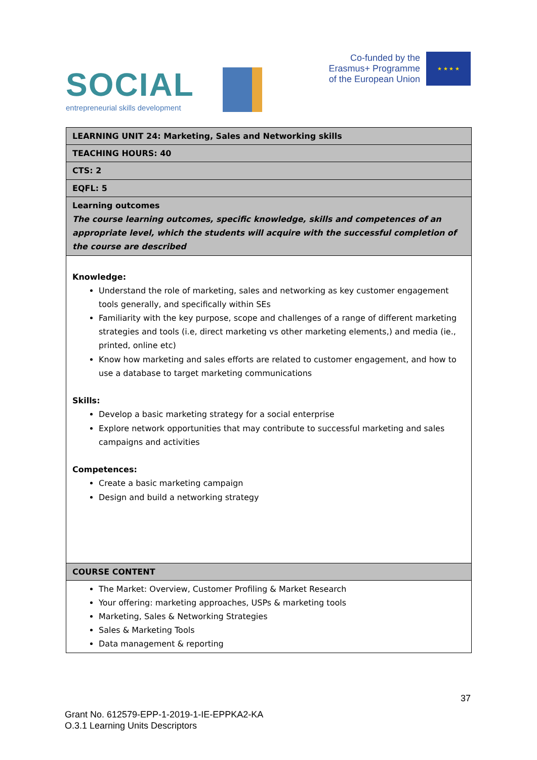SOCIAL
entrepreneurial skills development
Co-funded by the
Erasmus+ Programme
of the European Union
★ ★ ★ ★
| LEARNING UNIT 24: Marketing, Sales and Networking skills |
| TEACHING HOURS: 40 |
| CTS: 2 |
| EQFL: 5 |
| Learning outcomes The course learning outcomes, specific knowledge, skills and competences of an appropriate level, which the students will acquire with the successful completion of the course are described |
| Knowledge: Understand the role of marketing, sales and networking as key customer engagement tools generally, and specifically within SEs Familiarity with the key purpose, scope and challenges of a range of different marketing strategies and tools (i.e, direct marketing vs other marketing elements,) and media (ie., printed, online etc) Know how marketing and sales efforts are related to customer engagement, and how to use a database to target marketing communications Skills: Develop a basic marketing strategy for a social enterprise Explore network opportunities that may contribute to successful marketing and sales campaigns and activities Competences: Create a basic marketing campaign Design and build a networking strategy |
| COURSE CONTENT |
| The Market: Overview, Customer Profiling & Market Research Your offering: marketing approaches, USPs & marketing tools Marketing, Sales & Networking Strategies Sales & Marketing Tools Data management & reporting |
37
Grant No. 612579-EPP-1-2019-1-IE-EPPKA2-KA
O.3.1 Learning Units Descriptors